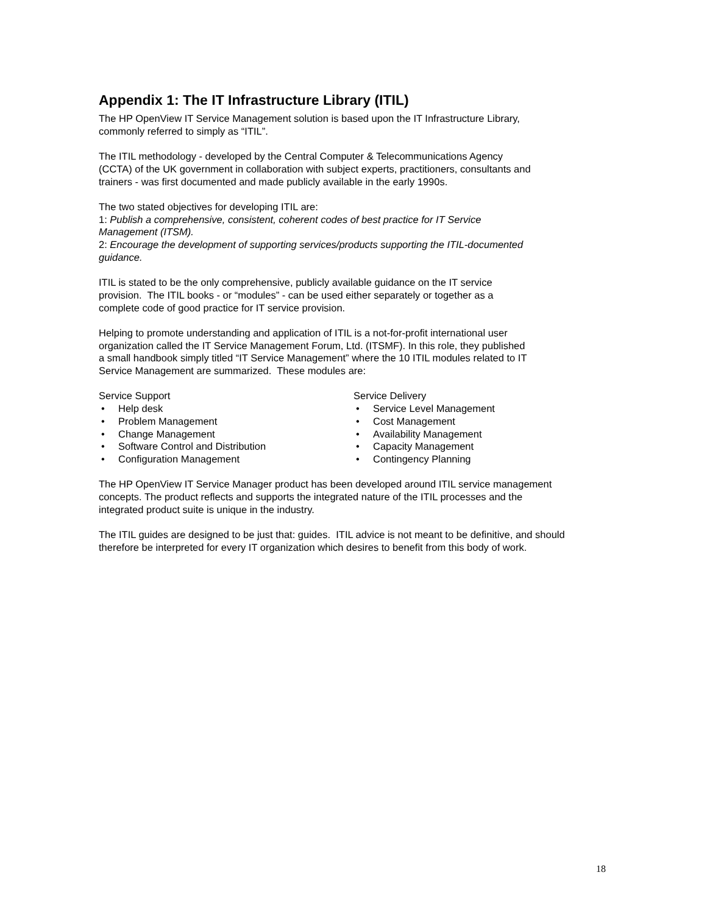Appendix 1: The IT Infrastructure Library (ITIL)
The HP OpenView IT Service Management solution is based upon the IT Infrastructure Library,
commonly referred to simply as “ITIL”.
The ITIL methodology - developed by the Central Computer & Telecommunications Agency
(CCTA) of the UK government in collaboration with subject experts, practitioners, consultants and
trainers - was first documented and made publicly available in the early 1990s.
The two stated objectives for developing ITIL are:
1: Publish a comprehensive, consistent, coherent codes of best practice for IT Service
Management (ITSM).
2: Encourage the development of supporting services/products supporting the ITIL-documented
guidance.
ITIL is stated to be the only comprehensive, publicly available guidance on the IT service
provision. The ITIL books - or “modules” - can be used either separately or together as a
complete code of good practice for IT service provision.
Helping to promote understanding and application of ITIL is a not-for-profit international user
organization called the IT Service Management Forum, Ltd. (ITSMF). In this role, they published
a small handbook simply titled “IT Service Management” where the 10 ITIL modules related to IT
Service Management are summarized. These modules are:
Service Support
• Help desk
• Problem Management
• Change Management
• Software Control and Distribution
• Configuration Management
Service Delivery
• Service Level Management
• Cost Management
• Availability Management
• Capacity Management
• Contingency Planning
The HP OpenView IT Service Manager product has been developed around ITIL service management
concepts. The product reflects and supports the integrated nature of the ITIL processes and the
integrated product suite is unique in the industry.
The ITIL guides are designed to be just that: guides. ITIL advice is not meant to be definitive, and should
therefore be interpreted for every IT organization which desires to benefit from this body of work.
18